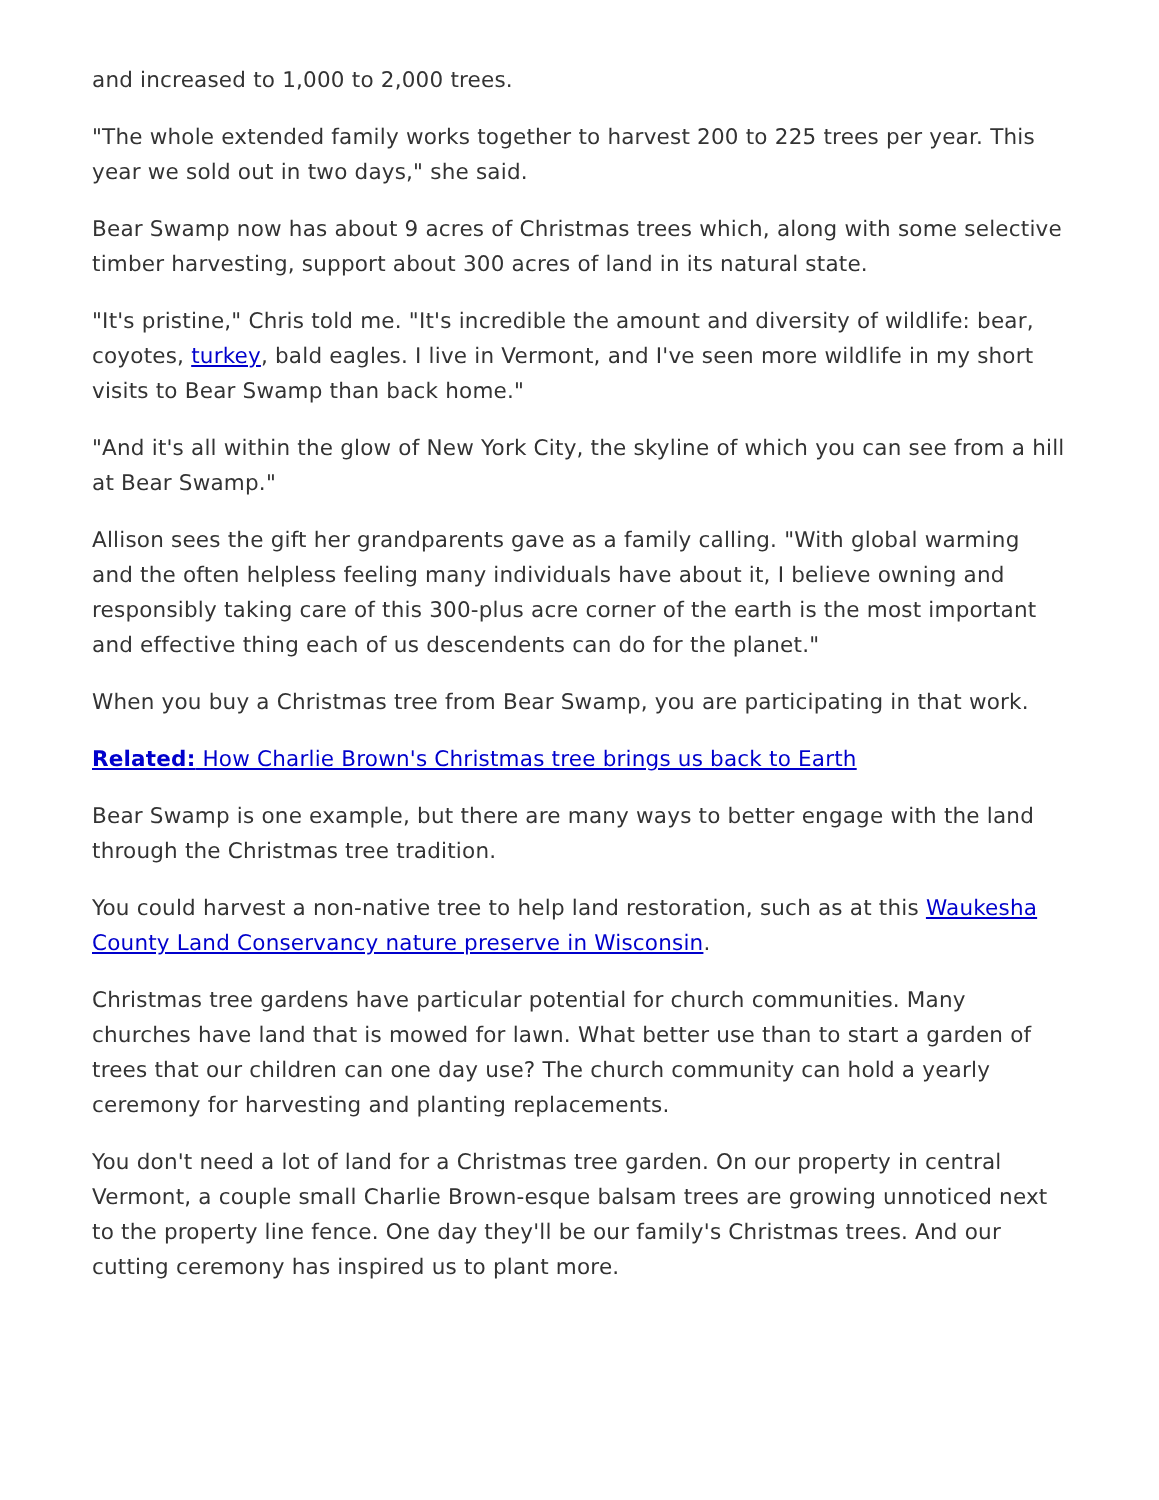and increased to 1,000 to 2,000 trees.
"The whole extended family works together to harvest 200 to 225 trees per year. This year we sold out in two days," she said.
Bear Swamp now has about 9 acres of Christmas trees which, along with some selective timber harvesting, support about 300 acres of land in its natural state.
"It's pristine," Chris told me. "It's incredible the amount and diversity of wildlife: bear, coyotes, turkey, bald eagles. I live in Vermont, and I've seen more wildlife in my short visits to Bear Swamp than back home."
"And it's all within the glow of New York City, the skyline of which you can see from a hill at Bear Swamp."
Allison sees the gift her grandparents gave as a family calling. "With global warming and the often helpless feeling many individuals have about it, I believe owning and responsibly taking care of this 300-plus acre corner of the earth is the most important and effective thing each of us descendents can do for the planet."
When you buy a Christmas tree from Bear Swamp, you are participating in that work.
Related: How Charlie Brown's Christmas tree brings us back to Earth
Bear Swamp is one example, but there are many ways to better engage with the land through the Christmas tree tradition.
You could harvest a non-native tree to help land restoration, such as at this Waukesha County Land Conservancy nature preserve in Wisconsin.
Christmas tree gardens have particular potential for church communities. Many churches have land that is mowed for lawn. What better use than to start a garden of trees that our children can one day use? The church community can hold a yearly ceremony for harvesting and planting replacements.
You don't need a lot of land for a Christmas tree garden. On our property in central Vermont, a couple small Charlie Brown-esque balsam trees are growing unnoticed next to the property line fence. One day they'll be our family's Christmas trees. And our cutting ceremony has inspired us to plant more.